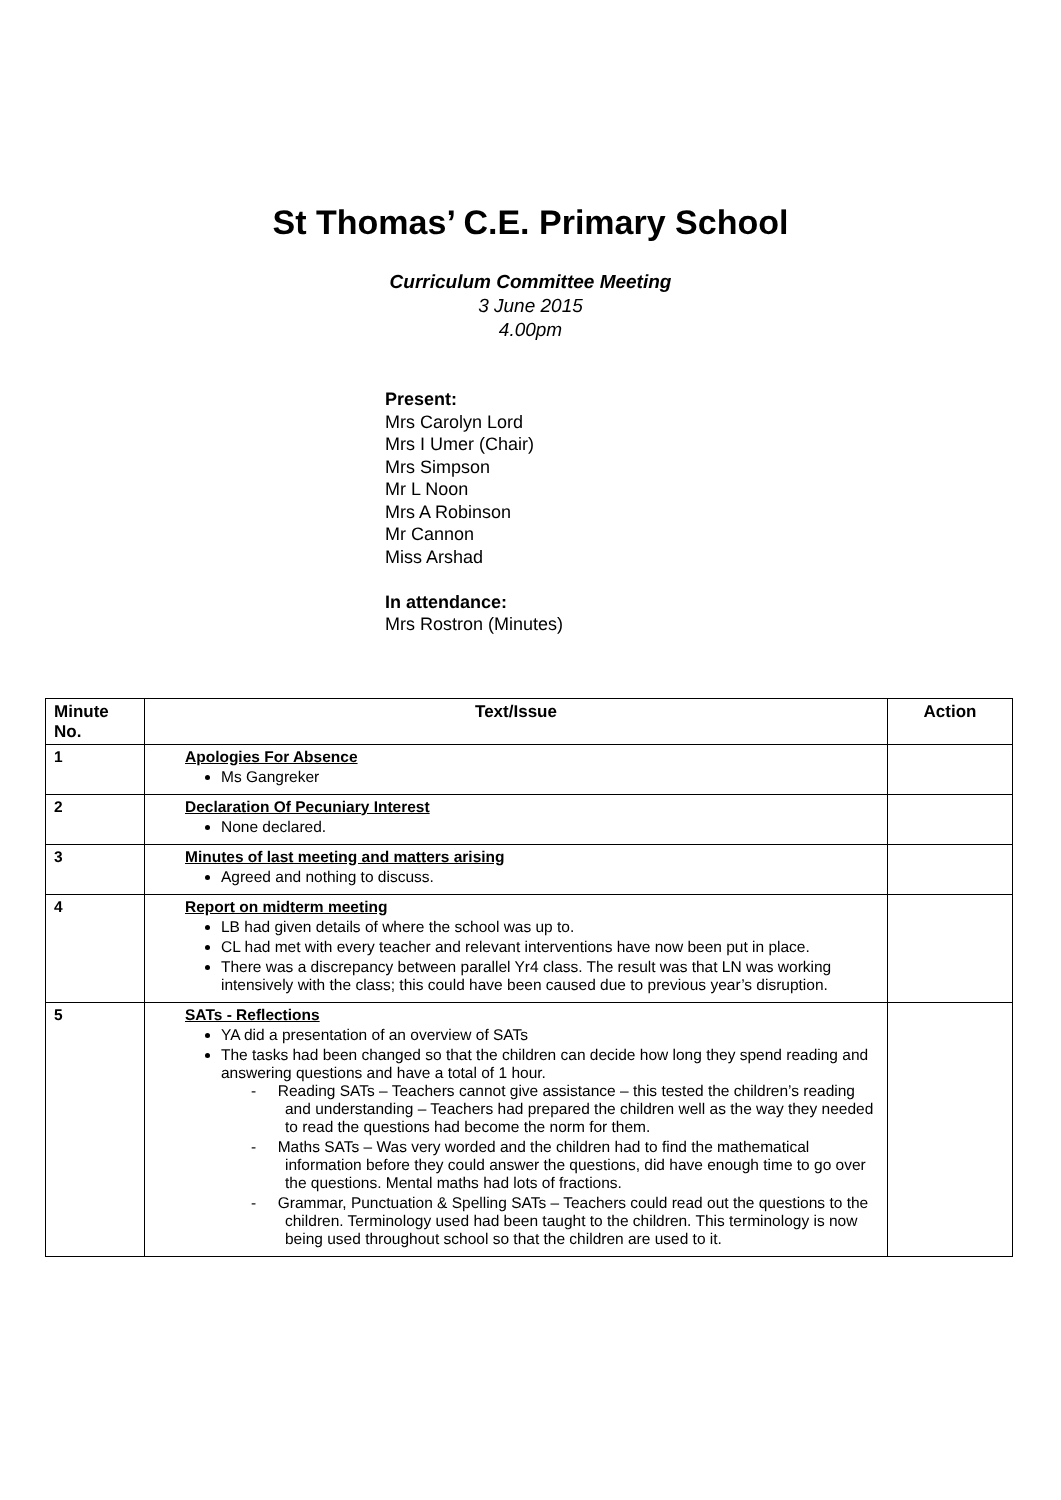St Thomas’ C.E. Primary School
Curriculum Committee Meeting
3 June 2015
4.00pm
Present:
Mrs Carolyn Lord
Mrs I Umer (Chair)
Mrs Simpson
Mr L Noon
Mrs A Robinson
Mr Cannon
Miss Arshad
In attendance:
Mrs Rostron (Minutes)
| Minute No. | Text/Issue | Action |
| --- | --- | --- |
| 1 | Apologies For Absence Ms Gangreker | |
| 2 | Declaration Of Pecuniary Interest None declared. | |
| 3 | Minutes of last meeting and matters arising Agreed and nothing to discuss. | |
| 4 | Report on midterm meeting LB had given details of where the school was up to. CL had met with every teacher and relevant interventions have now been put in place. There was a discrepancy between parallel Yr4 class. The result was that LN was working intensively with the class; this could have been caused due to previous year’s disruption. | |
| 5 | SATs - Reflections YA did a presentation of an overview of SATs The tasks had been changed so that the children can decide how long they spend reading and answering questions and have a total of 1 hour. - Reading SATs – Teachers cannot give assistance – this tested the children’s reading and understanding – Teachers had prepared the children well as the way they needed to read the questions had become the norm for them. - Maths SATs – Was very worded and the children had to find the mathematical information before they could answer the questions, did have enough time to go over the questions. Mental maths had lots of fractions. - Grammar, Punctuation & Spelling SATs – Teachers could read out the questions to the children. Terminology used had been taught to the children. This terminology is now being used throughout school so that the children are used to it. | |